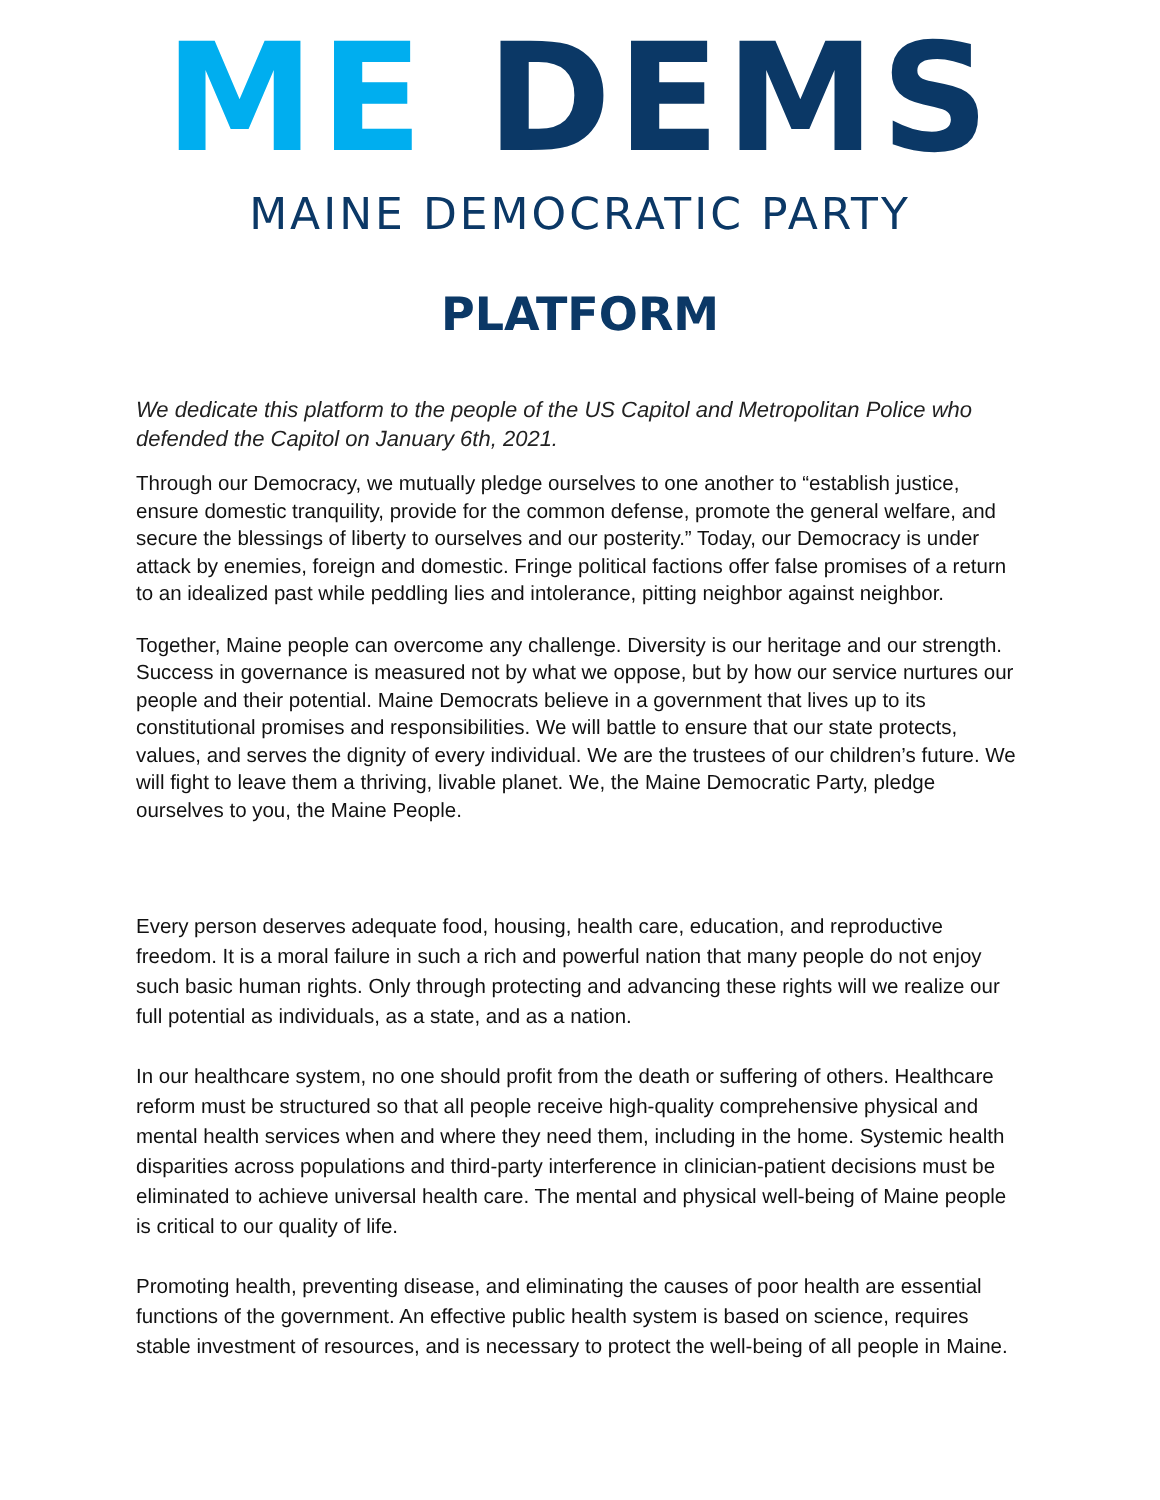ME DEMS
MAINE DEMOCRATIC PARTY
PLATFORM
We dedicate this platform to the people of the US Capitol and Metropolitan Police who defended the Capitol on January 6th, 2021.
Through our Democracy, we mutually pledge ourselves to one another to “establish justice, ensure domestic tranquility, provide for the common defense, promote the general welfare, and secure the blessings of liberty to ourselves and our posterity.” Today, our Democracy is under attack by enemies, foreign and domestic. Fringe political factions offer false promises of a return to an idealized past while peddling lies and intolerance, pitting neighbor against neighbor.
Together, Maine people can overcome any challenge. Diversity is our heritage and our strength. Success in governance is measured not by what we oppose, but by how our service nurtures our people and their potential. Maine Democrats believe in a government that lives up to its constitutional promises and responsibilities. We will battle to ensure that our state protects, values, and serves the dignity of every individual. We are the trustees of our children’s future. We will fight to leave them a thriving, livable planet. We, the Maine Democratic Party, pledge ourselves to you, the Maine People.
Every person deserves adequate food, housing, health care, education, and reproductive freedom. It is a moral failure in such a rich and powerful nation that many people do not enjoy such basic human rights. Only through protecting and advancing these rights will we realize our full potential as individuals, as a state, and as a nation.
In our healthcare system, no one should profit from the death or suffering of others. Healthcare reform must be structured so that all people receive high-quality comprehensive physical and mental health services when and where they need them, including in the home. Systemic health disparities across populations and third-party interference in clinician-patient decisions must be eliminated to achieve universal health care. The mental and physical well-being of Maine people is critical to our quality of life.
Promoting health, preventing disease, and eliminating the causes of poor health are essential functions of the government. An effective public health system is based on science, requires stable investment of resources, and is necessary to protect the well-being of all people in Maine.